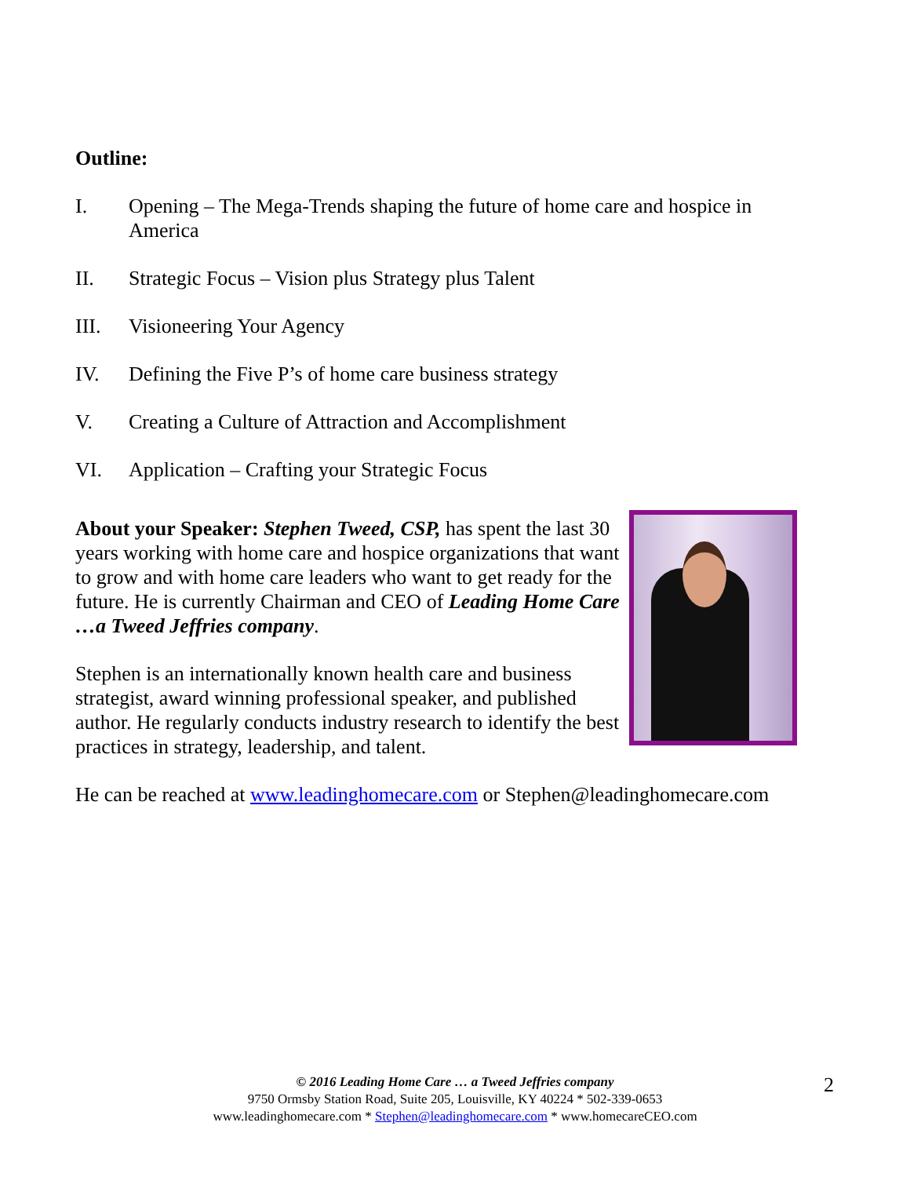Outline:
I. Opening – The Mega-Trends shaping the future of home care and hospice in America
II. Strategic Focus – Vision plus Strategy plus Talent
III. Visioneering Your Agency
IV. Defining the Five P’s of home care business strategy
V. Creating a Culture of Attraction and Accomplishment
VI. Application – Crafting your Strategic Focus
About your Speaker: Stephen Tweed, CSP, has spent the last 30 years working with home care and hospice organizations that want to grow and with home care leaders who want to get ready for the future. He is currently Chairman and CEO of Leading Home Care …a Tweed Jeffries company.
Stephen is an internationally known health care and business strategist, award winning professional speaker, and published author. He regularly conducts industry research to identify the best practices in strategy, leadership, and talent.
He can be reached at www.leadinghomecare.com or Stephen@leadinghomecare.com
© 2016 Leading Home Care … a Tweed Jeffries company
9750 Ormsby Station Road, Suite 205, Louisville, KY 40224 * 502-339-0653
www.leadinghomecare.com * Stephen@leadinghomecare.com * www.homecareCEO.com
2